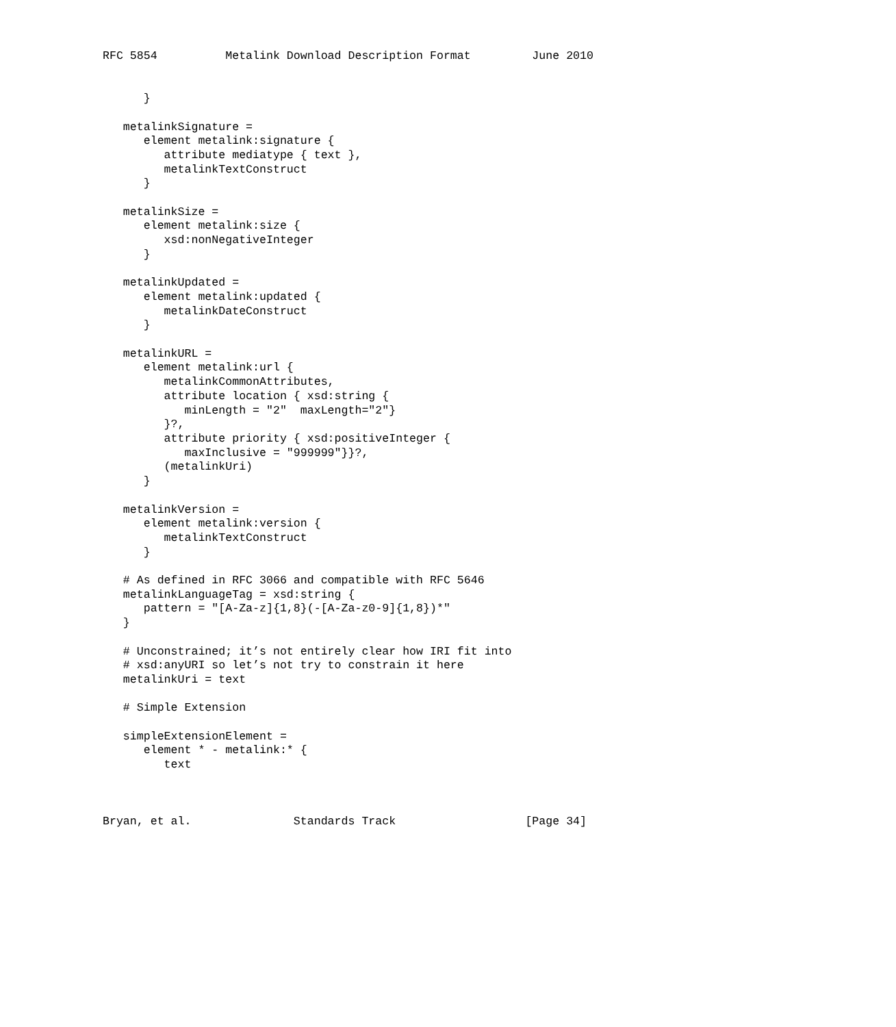RFC 5854          Metalink Download Description Format         June 2010


      }

   metalinkSignature =
      element metalink:signature {
         attribute mediatype { text },
         metalinkTextConstruct
      }

   metalinkSize =
      element metalink:size {
         xsd:nonNegativeInteger
      }

   metalinkUpdated =
      element metalink:updated {
         metalinkDateConstruct
      }

   metalinkURL =
      element metalink:url {
         metalinkCommonAttributes,
         attribute location { xsd:string {
            minLength = "2"  maxLength="2"}
         }?,
         attribute priority { xsd:positiveInteger {
            maxInclusive = "999999"}}?,
         (metalinkUri)
      }

   metalinkVersion =
      element metalink:version {
         metalinkTextConstruct
      }

   # As defined in RFC 3066 and compatible with RFC 5646
   metalinkLanguageTag = xsd:string {
      pattern = "[A-Za-z]{1,8}(-[A-Za-z0-9]{1,8})*"
   }

   # Unconstrained; it’s not entirely clear how IRI fit into
   # xsd:anyURI so let’s not try to constrain it here
   metalinkUri = text

   # Simple Extension

   simpleExtensionElement =
      element * - metalink:* {
         text



Bryan, et al.               Standards Track                   [Page 34]